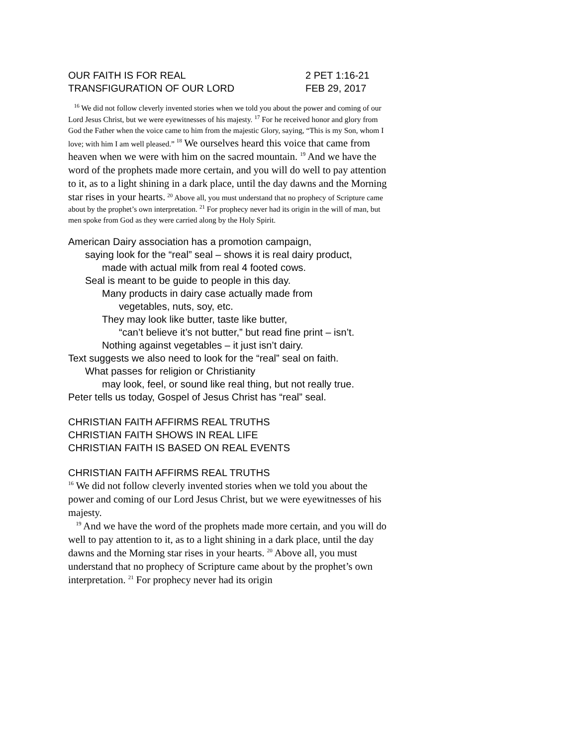OUR FAITH IS FOR REAL 2 PET 1:16-21
TRANSFIGURATION OF OUR LORD FEB 29, 2017
<sup>16</sup> We did not follow cleverly invented stories when we told you about the power and coming of our Lord Jesus Christ, but we were eyewitnesses of his majesty. <sup>17</sup> For he received honor and glory from God the Father when the voice came to him from the majestic Glory, saying, “This is my Son, whom I love; with him I am well pleased.” <sup>18</sup> We ourselves heard this voice that came from heaven when we were with him on the sacred mountain. <sup>19</sup> And we have the word of the prophets made more certain, and you will do well to pay attention to it, as to a light shining in a dark place, until the day dawns and the Morning star rises in your hearts. <sup>20</sup> Above all, you must understand that no prophecy of Scripture came about by the prophet’s own interpretation. <sup>21</sup> For prophecy never had its origin in the will of man, but men spoke from God as they were carried along by the Holy Spirit.
American Dairy association has a promotion campaign,
saying look for the “real” seal – shows it is real dairy product,
made with actual milk from real 4 footed cows.
Seal is meant to be guide to people in this day.
Many products in dairy case actually made from
vegetables, nuts, soy, etc.
They may look like butter, taste like butter,
“can’t believe it’s not butter,” but read fine print – isn’t.
Nothing against vegetables – it just isn’t dairy.
Text suggests we also need to look for the “real” seal on faith.
What passes for religion or Christianity
may look, feel, or sound like real thing, but not really true.
Peter tells us today, Gospel of Jesus Christ has “real” seal.
CHRISTIAN FAITH AFFIRMS REAL TRUTHS
CHRISTIAN FAITH SHOWS IN REAL LIFE
CHRISTIAN FAITH IS BASED ON REAL EVENTS
CHRISTIAN FAITH AFFIRMS REAL TRUTHS
<sup>16</sup> We did not follow cleverly invented stories when we told you about the power and coming of our Lord Jesus Christ, but we were eyewitnesses of his majesty.
<sup>19</sup> And we have the word of the prophets made more certain, and you will do well to pay attention to it, as to a light shining in a dark place, until the day dawns and the Morning star rises in your hearts. <sup>20</sup> Above all, you must understand that no prophecy of Scripture came about by the prophet’s own interpretation. <sup>21</sup> For prophecy never had its origin